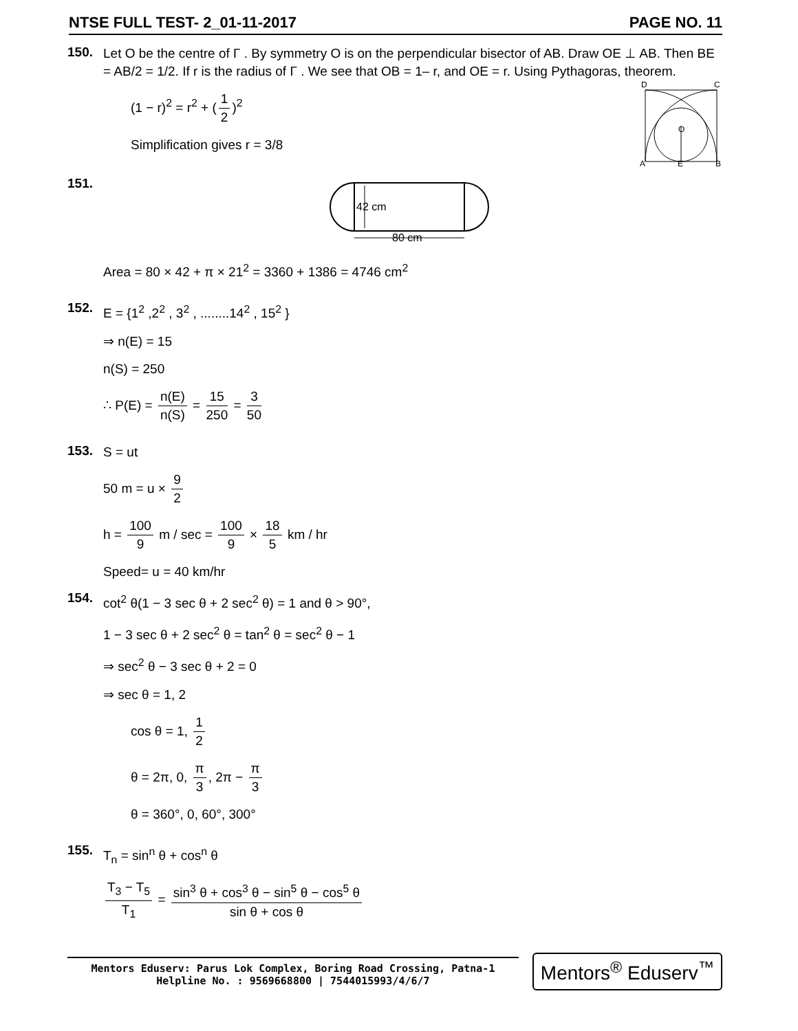NTSE FULL TEST- 2_01-11-2017 PAGE NO. 11
150.
Let O be the centre of Γ . By symmetry O is on the perpendicular bisector of AB. Draw OE ⊥ AB. Then BE = AB/2 = 1/2. If r is the radius of Γ . We see that OB = 1– r, and OE = r. Using Pythagoras, theorem.
(1 − r)<sup>2</sup> = r<sup>2</sup> + (1 2)<sup>2</sup>
Simplification gives r = 3/8
D
C
O
A
E
B
151.
42 cm
80 cm
Area = 80 × 42 + π × 21<sup>2</sup> = 3360 + 1386 = 4746 cm<sup>2</sup>
152.
E = {1<sup>2</sup> ,2<sup>2</sup> , 3<sup>2</sup> , ........14<sup>2</sup> , 15<sup>2</sup> }
⇒ n(E) = 15
n(S) = 250
∴ P(E) = n(E) n(S) = 15 250 = 3 50
153.
S = ut
50 m = u × 9 2
h = 100 9 m / sec = 100 9 × 18 5 km / hr
Speed= u = 40 km/hr
154.
cot<sup>2</sup> θ(1 − 3 sec θ + 2 sec<sup>2</sup> θ) = 1 and θ > 90°,
1 − 3 sec θ + 2 sec<sup>2</sup> θ = tan<sup>2</sup> θ = sec<sup>2</sup> θ − 1
⇒ sec<sup>2</sup> θ − 3 sec θ + 2 = 0
⇒ sec θ = 1, 2
cos θ = 1, 1 2
θ = 2π, 0, π 3, 2π − π 3
θ = 360°, 0, 60°, 300°
155.
T<sub>n</sub> = sin<sup>n</sup> θ + cos<sup>n</sup> θ
T<sub>3</sub> − T<sub>5</sub> T<sub>1</sub> = sin<sup>3</sup> θ + cos<sup>3</sup> θ − sin<sup>5</sup> θ − cos<sup>5</sup> θ sin θ + cos θ
Mentors Eduserv: Parus Lok Complex, Boring Road Crossing, Patna-1
Helpline No. : 9569668800 | 7544015993/4/6/7
Mentors<sup>®</sup> Eduserv<sup>™</sup>